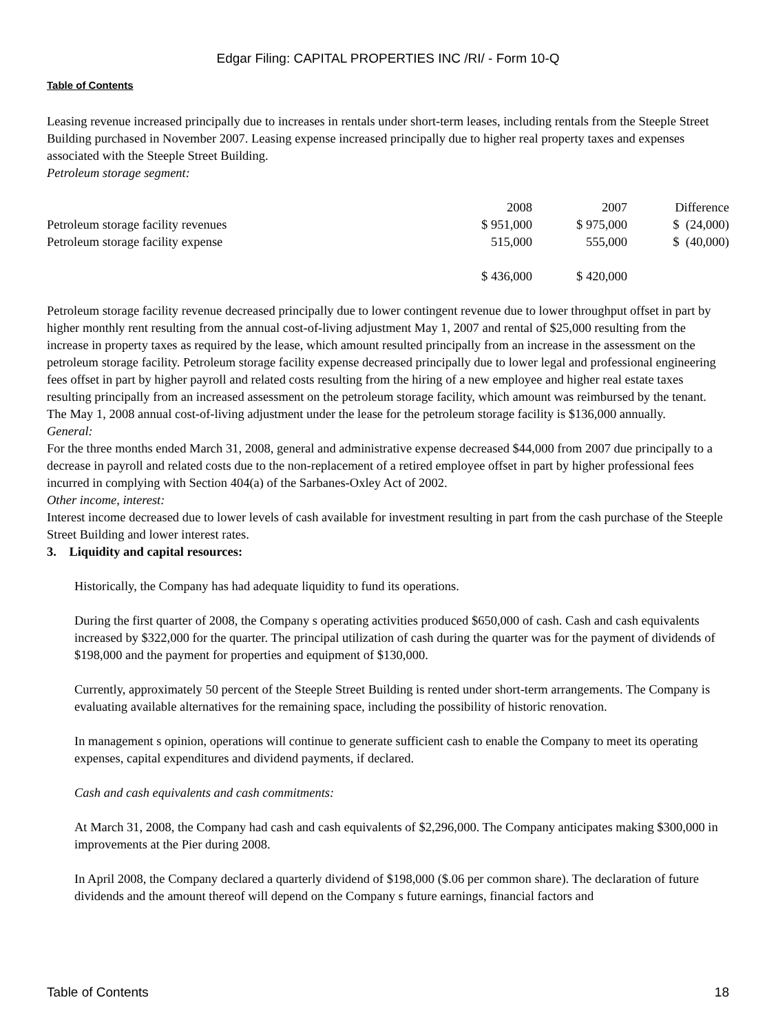Edgar Filing: CAPITAL PROPERTIES INC /RI/ - Form 10-Q
Table of Contents
Leasing revenue increased principally due to increases in rentals under short-term leases, including rentals from the Steeple Street Building purchased in November 2007. Leasing expense increased principally due to higher real property taxes and expenses associated with the Steeple Street Building.
Petroleum storage segment:
| | 2008 | 2007 | Difference |
| Petroleum storage facility revenues | $ 951,000 | $ 975,000 | $ (24,000) |
| Petroleum storage facility expense | 515,000 | 555,000 | $ (40,000) |
| | $ 436,000 | $ 420,000 | |
Petroleum storage facility revenue decreased principally due to lower contingent revenue due to lower throughput offset in part by higher monthly rent resulting from the annual cost-of-living adjustment May 1, 2007 and rental of $25,000 resulting from the increase in property taxes as required by the lease, which amount resulted principally from an increase in the assessment on the petroleum storage facility. Petroleum storage facility expense decreased principally due to lower legal and professional engineering fees offset in part by higher payroll and related costs resulting from the hiring of a new employee and higher real estate taxes resulting principally from an increased assessment on the petroleum storage facility, which amount was reimbursed by the tenant.
The May 1, 2008 annual cost-of-living adjustment under the lease for the petroleum storage facility is $136,000 annually.
General:
For the three months ended March 31, 2008, general and administrative expense decreased $44,000 from 2007 due principally to a decrease in payroll and related costs due to the non-replacement of a retired employee offset in part by higher professional fees incurred in complying with Section 404(a) of the Sarbanes-Oxley Act of 2002.
Other income, interest:
Interest income decreased due to lower levels of cash available for investment resulting in part from the cash purchase of the Steeple Street Building and lower interest rates.
3. Liquidity and capital resources:
Historically, the Company has had adequate liquidity to fund its operations.
During the first quarter of 2008, the Company s operating activities produced $650,000 of cash. Cash and cash equivalents increased by $322,000 for the quarter. The principal utilization of cash during the quarter was for the payment of dividends of $198,000 and the payment for properties and equipment of $130,000.
Currently, approximately 50 percent of the Steeple Street Building is rented under short-term arrangements. The Company is evaluating available alternatives for the remaining space, including the possibility of historic renovation.
In management s opinion, operations will continue to generate sufficient cash to enable the Company to meet its operating expenses, capital expenditures and dividend payments, if declared.
Cash and cash equivalents and cash commitments:
At March 31, 2008, the Company had cash and cash equivalents of $2,296,000. The Company anticipates making $300,000 in improvements at the Pier during 2008.
In April 2008, the Company declared a quarterly dividend of $198,000 ($.06 per common share). The declaration of future dividends and the amount thereof will depend on the Company s future earnings, financial factors and
Table of Contents 18